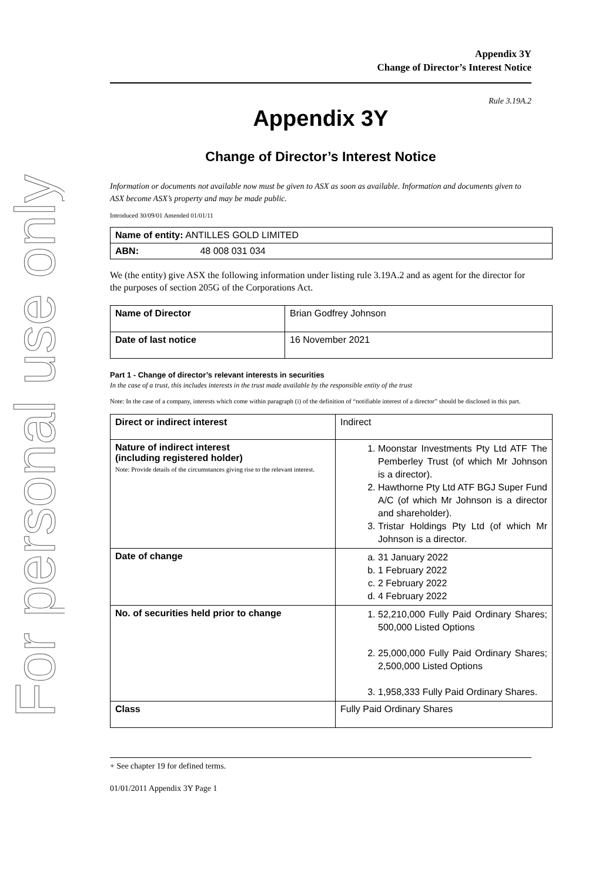For personal use only
Appendix 3Y
Change of Director’s Interest Notice
Rule 3.19A.2
Appendix 3Y
Change of Director’s Interest Notice
Information or documents not available now must be given to ASX as soon as available. Information and documents given to ASX become ASX’s property and may be made public.
Introduced 30/09/01 Amended 01/01/11
| Name of entity: ANTILLES GOLD LIMITED |
| ABN: 48 008 031 034 |
We (the entity) give ASX the following information under listing rule 3.19A.2 and as agent for the director for the purposes of section 205G of the Corporations Act.
| Name of Director | Brian Godfrey Johnson |
| Date of last notice | 16 November 2021 |
Part 1 - Change of director’s relevant interests in securities
In the case of a trust, this includes interests in the trust made available by the responsible entity of the trust
Note: In the case of a company, interests which come within paragraph (i) of the definition of “notifiable interest of a director” should be disclosed in this part.
| Direct or indirect interest | Indirect |
| Nature of indirect interest (including registered holder) Note: Provide details of the circumstances giving rise to the relevant interest. | 1. Moonstar Investments Pty Ltd ATF The Pemberley Trust (of which Mr Johnson is a director). 2. Hawthorne Pty Ltd ATF BGJ Super Fund A/C (of which Mr Johnson is a director and shareholder). 3. Tristar Holdings Pty Ltd (of which Mr Johnson is a director. |
| Date of change | a. 31 January 2022 b. 1 February 2022 c. 2 February 2022 d. 4 February 2022 |
| No. of securities held prior to change | 1. 52,210,000 Fully Paid Ordinary Shares; 500,000 Listed Options 2. 25,000,000 Fully Paid Ordinary Shares; 2,500,000 Listed Options 3. 1,958,333 Fully Paid Ordinary Shares. |
| Class | Fully Paid Ordinary Shares |
+ See chapter 19 for defined terms.
01/01/2011 Appendix 3Y Page 1